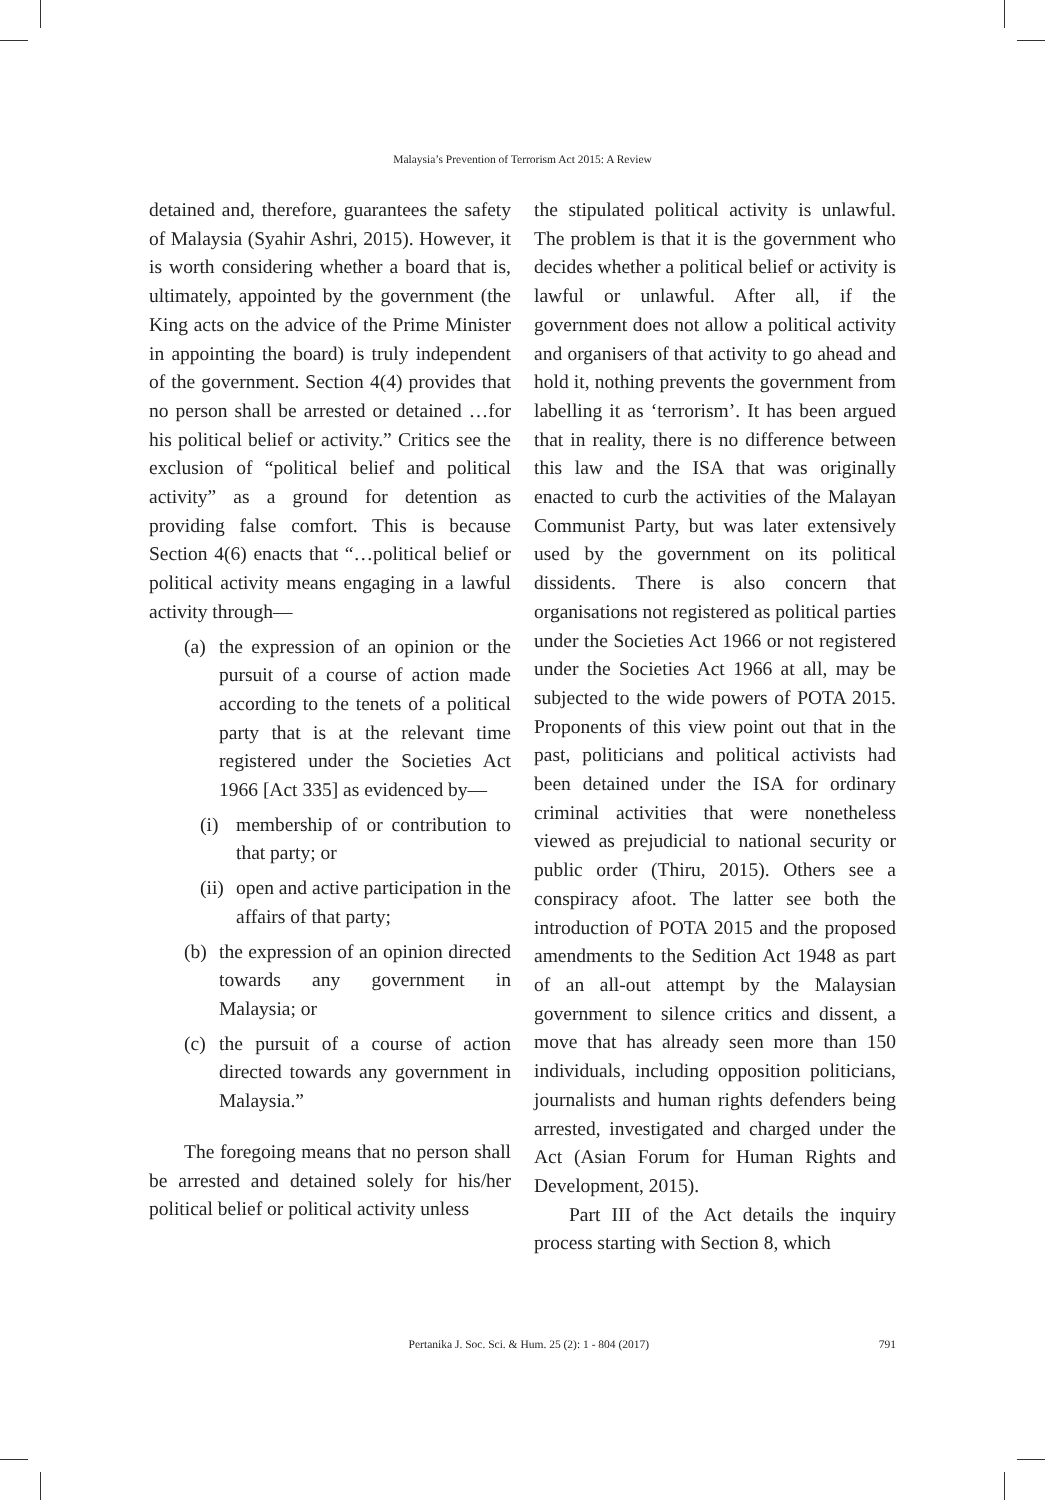Malaysia’s Prevention of Terrorism Act 2015: A Review
detained and, therefore, guarantees the safety of Malaysia (Syahir Ashri, 2015). However, it is worth considering whether a board that is, ultimately, appointed by the government (the King acts on the advice of the Prime Minister in appointing the board) is truly independent of the government. Section 4(4) provides that no person shall be arrested or detained …for his political belief or activity.” Critics see the exclusion of “political belief and political activity” as a ground for detention as providing false comfort. This is because Section 4(6) enacts that “…political belief or political activity means engaging in a lawful activity through—
(a) the expression of an opinion or the pursuit of a course of action made according to the tenets of a political party that is at the relevant time registered under the Societies Act 1966 [Act 335] as evidenced by—
(i) membership of or contribution to that party; or
(ii) open and active participation in the affairs of that party;
(b) the expression of an opinion directed towards any government in Malaysia; or
(c) the pursuit of a course of action directed towards any government in Malaysia.”
The foregoing means that no person shall be arrested and detained solely for his/her political belief or political activity unless
the stipulated political activity is unlawful. The problem is that it is the government who decides whether a political belief or activity is lawful or unlawful. After all, if the government does not allow a political activity and organisers of that activity to go ahead and hold it, nothing prevents the government from labelling it as ‘terrorism’. It has been argued that in reality, there is no difference between this law and the ISA that was originally enacted to curb the activities of the Malayan Communist Party, but was later extensively used by the government on its political dissidents. There is also concern that organisations not registered as political parties under the Societies Act 1966 or not registered under the Societies Act 1966 at all, may be subjected to the wide powers of POTA 2015. Proponents of this view point out that in the past, politicians and political activists had been detained under the ISA for ordinary criminal activities that were nonetheless viewed as prejudicial to national security or public order (Thiru, 2015). Others see a conspiracy afoot. The latter see both the introduction of POTA 2015 and the proposed amendments to the Sedition Act 1948 as part of an all-out attempt by the Malaysian government to silence critics and dissent, a move that has already seen more than 150 individuals, including opposition politicians, journalists and human rights defenders being arrested, investigated and charged under the Act (Asian Forum for Human Rights and Development, 2015).
Part III of the Act details the inquiry process starting with Section 8, which
Pertanika J. Soc. Sci. & Hum. 25 (2): 1 - 804 (2017) 791